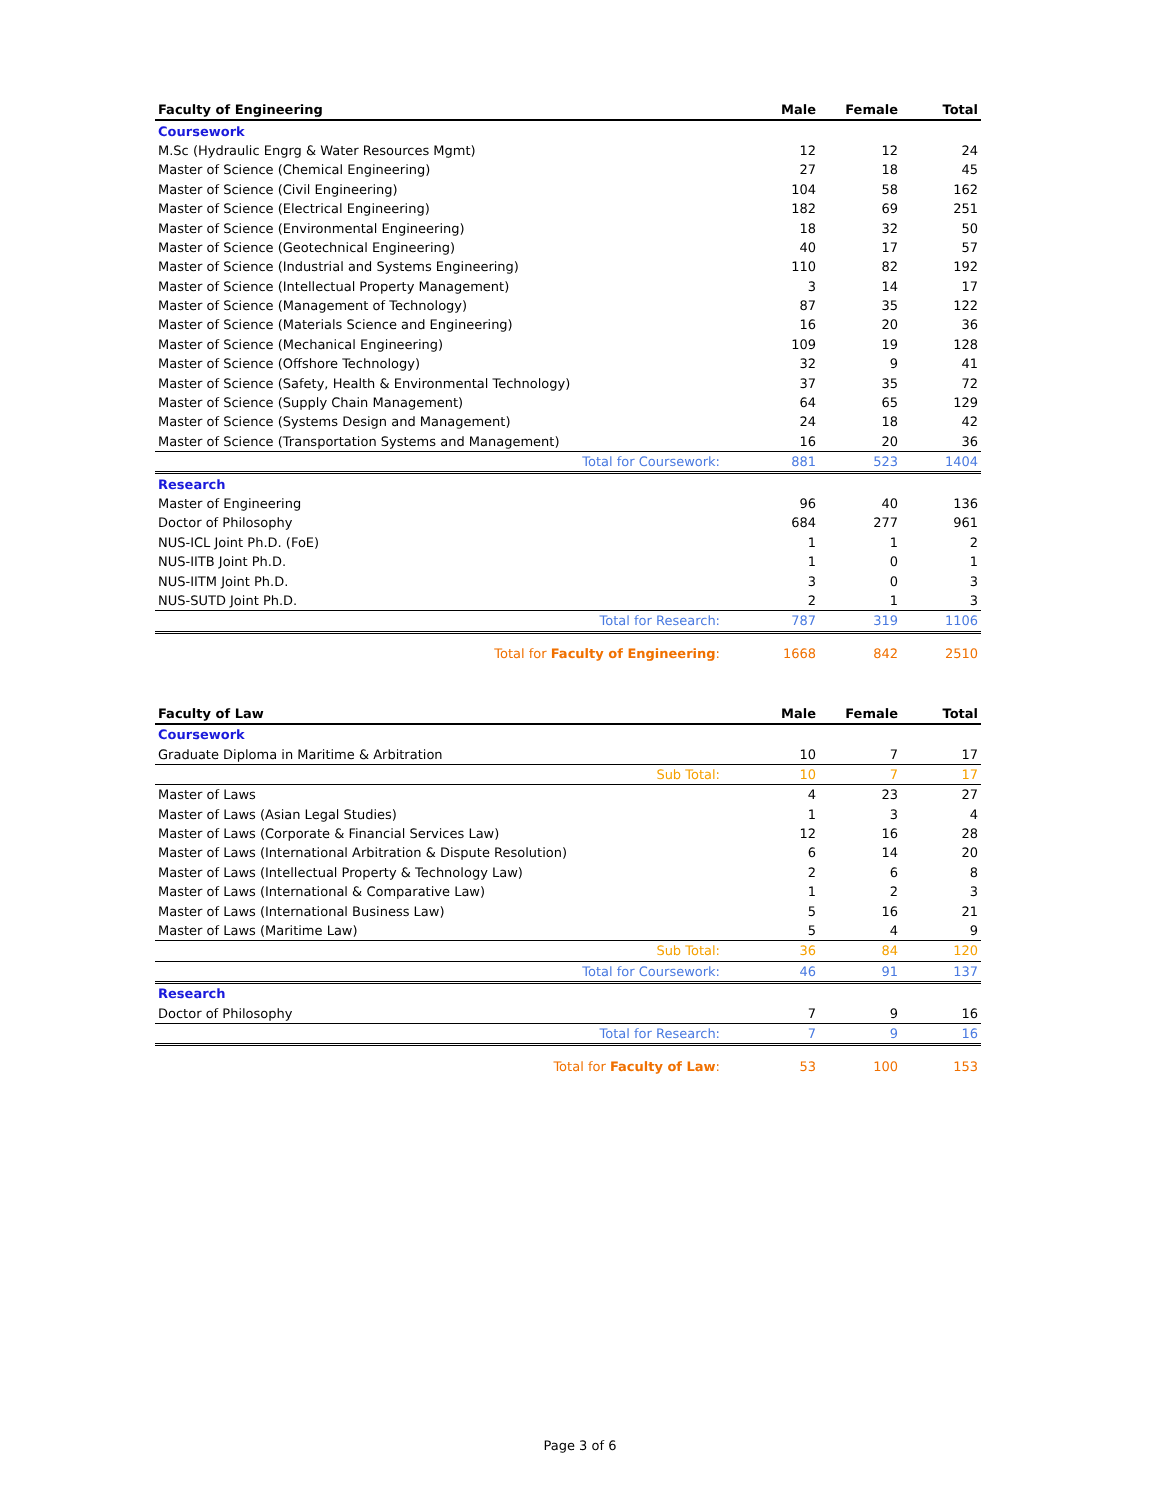| Faculty of Engineering | Male | Female | Total |
| --- | --- | --- | --- |
| Coursework | | | |
| M.Sc (Hydraulic Engrg & Water Resources Mgmt) | 12 | 12 | 24 |
| Master of Science (Chemical Engineering) | 27 | 18 | 45 |
| Master of Science (Civil Engineering) | 104 | 58 | 162 |
| Master of Science (Electrical Engineering) | 182 | 69 | 251 |
| Master of Science (Environmental Engineering) | 18 | 32 | 50 |
| Master of Science (Geotechnical Engineering) | 40 | 17 | 57 |
| Master of Science (Industrial and Systems Engineering) | 110 | 82 | 192 |
| Master of Science (Intellectual Property Management) | 3 | 14 | 17 |
| Master of Science (Management of Technology) | 87 | 35 | 122 |
| Master of Science (Materials Science and Engineering) | 16 | 20 | 36 |
| Master of Science (Mechanical Engineering) | 109 | 19 | 128 |
| Master of Science (Offshore Technology) | 32 | 9 | 41 |
| Master of Science (Safety, Health & Environmental Technology) | 37 | 35 | 72 |
| Master of Science (Supply Chain Management) | 64 | 65 | 129 |
| Master of Science (Systems Design and Management) | 24 | 18 | 42 |
| Master of Science (Transportation Systems and Management) | 16 | 20 | 36 |
| Total for Coursework: | 881 | 523 | 1404 |
| Research | | | |
| Master of Engineering | 96 | 40 | 136 |
| Doctor of Philosophy | 684 | 277 | 961 |
| NUS-ICL Joint Ph.D. (FoE) | 1 | 1 | 2 |
| NUS-IITB Joint Ph.D. | 1 | 0 | 1 |
| NUS-IITM Joint Ph.D. | 3 | 0 | 3 |
| NUS-SUTD Joint Ph.D. | 2 | 1 | 3 |
| Total for Research: | 787 | 319 | 1106 |
| Total for Faculty of Engineering : | 1668 | 842 | 2510 |
| Faculty of Law | Male | Female | Total |
| --- | --- | --- | --- |
| Coursework | | | |
| Graduate Diploma in Maritime & Arbitration | 10 | 7 | 17 |
| Sub Total: | 10 | 7 | 17 |
| Master of Laws | 4 | 23 | 27 |
| Master of Laws (Asian Legal Studies) | 1 | 3 | 4 |
| Master of Laws (Corporate & Financial Services Law) | 12 | 16 | 28 |
| Master of Laws (International Arbitration & Dispute Resolution) | 6 | 14 | 20 |
| Master of Laws (Intellectual Property & Technology Law) | 2 | 6 | 8 |
| Master of Laws (International & Comparative Law) | 1 | 2 | 3 |
| Master of Laws (International Business Law) | 5 | 16 | 21 |
| Master of Laws (Maritime Law) | 5 | 4 | 9 |
| Sub Total: | 36 | 84 | 120 |
| Total for Coursework: | 46 | 91 | 137 |
| Research | | | |
| Doctor of Philosophy | 7 | 9 | 16 |
| Total for Research: | 7 | 9 | 16 |
| Total for Faculty of Law : | 53 | 100 | 153 |
Page 3 of 6